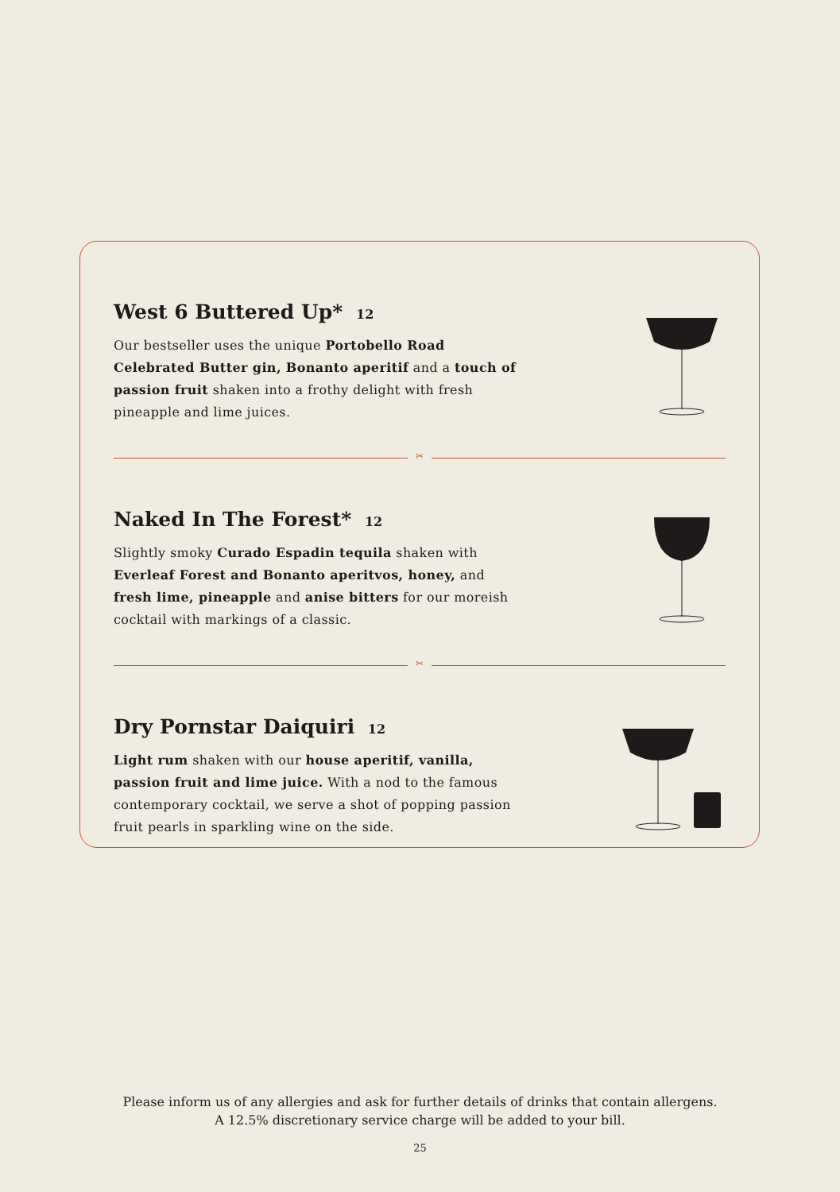West 6 Buttered Up* 12
Our bestseller uses the unique Portobello Road Celebrated Butter gin, Bonanto aperitif and a touch of passion fruit shaken into a frothy delight with fresh pineapple and lime juices.
✂
Naked In The Forest* 12
Slightly smoky Curado Espadin tequila shaken with Everleaf Forest and Bonanto aperitvos, honey, and fresh lime, pineapple and anise bitters for our moreish cocktail with markings of a classic.
✂
Dry Pornstar Daiquiri 12
Light rum shaken with our house aperitif, vanilla, passion fruit and lime juice. With a nod to the famous contemporary cocktail, we serve a shot of popping passion fruit pearls in sparkling wine on the side.
Please inform us of any allergies and ask for further details of drinks that contain allergens.
A 12.5% discretionary service charge will be added to your bill.
25